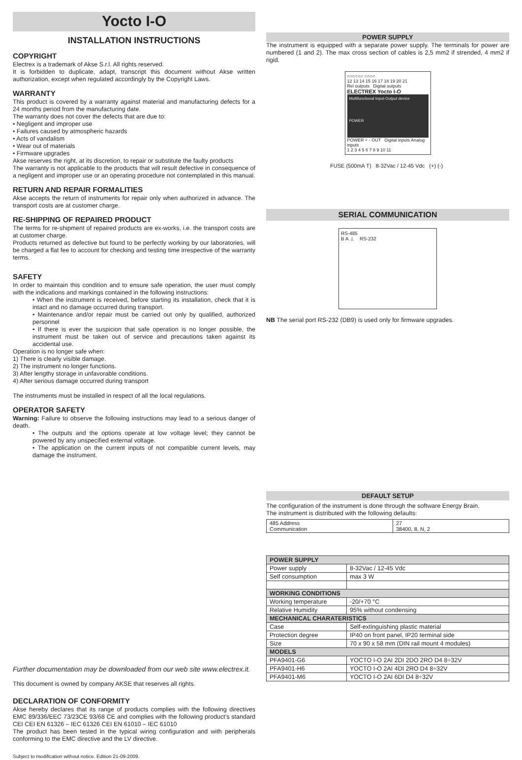Yocto I-O
INSTALLATION INSTRUCTIONS
COPYRIGHT
Electrex is a trademark of Akse S.r.l. All rights reserved.
It is forbidden to duplicate, adapt, transcript this document without Akse written authorization, except when regulated accordingly by the Copyright Laws.
WARRANTY
This product is covered by a warranty against material and manufacturing defects for a 24 months period from the manufacturing date.
The warranty does not cover the defects that are due to:
• Negligent and improper use
• Failures caused by atmospheric hazards
• Acts of vandalism
• Wear out of materials
• Firmware upgrades
Akse reserves the right, at its discretion, to repair or substitute the faulty products
The warranty is not applicable to the products that will result defective in consequence of a negligent and improper use or an operating procedure not contemplated in this manual.
RETURN AND REPAIR FORMALITIES
Akse accepts the return of instruments for repair only when authorized in advance. The transport costs are at customer charge.
RE-SHIPPING OF REPAIRED PRODUCT
The terms for re-shipment of repaired products are ex-works, i.e. the transport costs are at customer charge.
Products returned as defective but found to be perfectly working by our laboratories, will be charged a flat fee to account for checking and testing time irrespective of the warranty terms.
SAFETY
In order to maintain this condition and to ensure safe operation, the user must comply with the indications and markings contained in the following instructions:
• When the instrument is received, before starting its installation, check that it is intact and no damage occurred during transport.
• Maintenance and/or repair must be carried out only by qualified, authorized personnel
• If there is ever the suspicion that safe operation is no longer possible, the instrument must be taken out of service and precautions taken against its accidental use.
Operation is no longer safe when:
1) There is clearly visible damage.
2) The instrument no longer functions.
3) After lengthy storage in unfavorable conditions.
4) After serious damage occurred during transport
The instruments must be installed in respect of all the local regulations.
OPERATOR SAFETY
Warning: Failure to observe the following instructions may lead to a serious danger of death.
• The outputs and the options operate at low voltage level; they cannot be powered by any unspecified external voltage.
• The application on the current inputs of not compatible current levels, may damage the instrument.
Further documentation may be downloaded from our web site www.electrex.it.
This document is owned by company AKSE that reserves all rights.
DECLARATION OF CONFORMITY
Akse hereby declares that its range of products complies with the following directives EMC 89/336/EEC 73/23CE 93/68 CE and complies with the following product's standard CEI CEI EN 61326 – IEC 61326 CEI EN 61010 – IEC 61010
The product has been tested in the typical wiring configuration and with peripherals conforming to the EMC directive and the LV directive.
Subject to modification without notice. Edition 21-09-2009.
POWER SUPPLY
The instrument is equipped with a separate power supply. The terminals for power are numbered (1 and 2). The max cross section of cables is 2,5 mm2 if strended, 4 mm2 if rigid.
○○○○○○ ○○○○
12 13 14 15 16 17 18 19 20 21
Rel outputs Digital outputs
ELECTREX Yocto I-O
Multifunctional Input-Output device
POWER
POWER + - OUT Digital inputs Analog inputs
1 2 3 4 5 6 7 8 9 10 11
FUSE (500mA T) 8-32Vac / 12-45 Vdc (+) (-)
SERIAL COMMUNICATION
RS-485
B A ⊥ RS-232
NB The serial port RS-232 (DB9) is used only for firmware upgrades.
DEFAULT SETUP
The configuration of the instrument is done through the software Energy Brain.
The instrument is distributed with the following defaults:
| 485 Address Communication | 27 38400, 8, N, 2 |
| POWER SUPPLY | |
| --- | --- |
| Power supply | 8-32Vac / 12-45 Vdc |
| Self consumption | max 3 W |
| WORKING CONDITIONS | |
| Working temperature | -20/+70 °C |
| Relative Humidity | 95% without condensing |
| MECHANICAL CHARATERISTICS | |
| Case | Self-extinguishing plastic material |
| Protection degree | IP40 on front panel, IP20 terminal side |
| Size | 70 x 90 x 58 mm (DIN rail mount 4 modules) |
| MODELS | |
| PFA9401-G6 | YOCTO I-O 2AI 2DI 2DO 2RO D4 8÷32V |
| PFA9401-H6 | YOCTO I-O 2AI 4DI 2RO D4 8÷32V |
| PFA9401-M6 | YOCTO I-O 2AI 6DI D4 8÷32V |